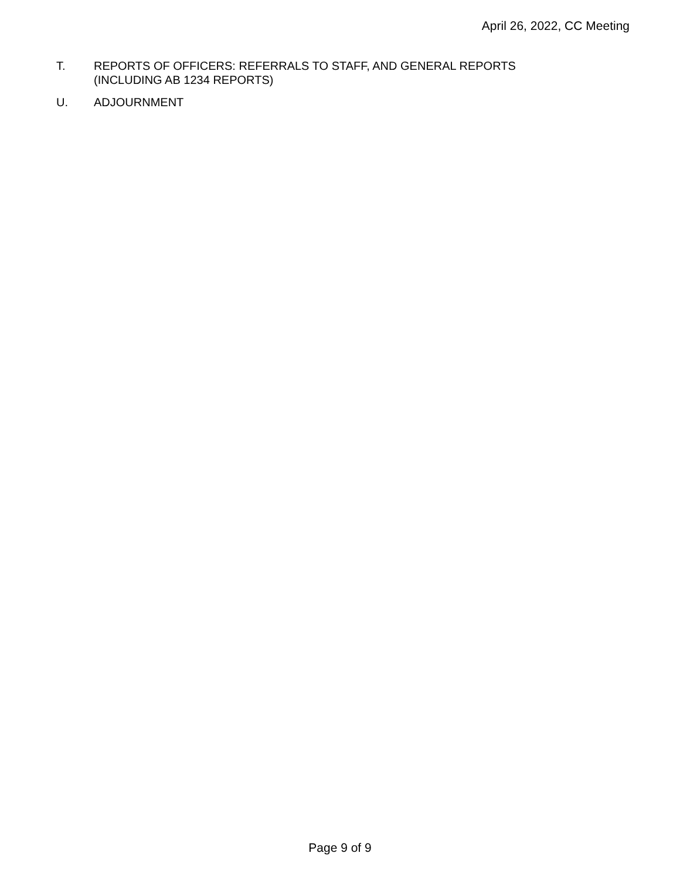April 26, 2022, CC Meeting
T. REPORTS OF OFFICERS: REFERRALS TO STAFF, AND GENERAL REPORTS
(INCLUDING AB 1234 REPORTS)
U. ADJOURNMENT
Page 9 of 9